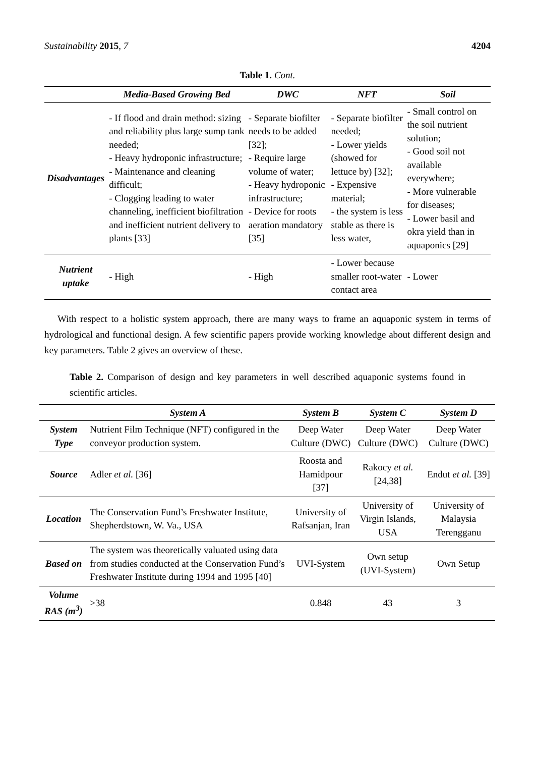Sustainability 2015, 7 4204
Table 1. Cont.
| | Media-Based Growing Bed | DWC | NFT | Soil |
| --- | --- | --- | --- | --- |
| Disadvantages | - If flood and drain method: sizing and reliability plus large sump tank needed; - Heavy hydroponic infrastructure; - Maintenance and cleaning difficult; - Clogging leading to water channeling, inefficient biofiltration and inefficient nutrient delivery to plants [33] | - Separate biofilter needs to be added [32]; - Require large volume of water; - Heavy hydroponic infrastructure; - Device for roots aeration mandatory [35] | - Separate biofilter needed; - Lower yields (showed for lettuce by) [32]; - Expensive material; - the system is less stable as there is less water, | - Small control on the soil nutrient solution; - Good soil not available everywhere; - More vulnerable for diseases; - Lower basil and okra yield than in aquaponics [29] |
| Nutrient uptake | - High | - High | - Lower because smaller root-water contact area | - Lower |
With respect to a holistic system approach, there are many ways to frame an aquaponic system in terms of hydrological and functional design. A few scientific papers provide working knowledge about different design and key parameters. Table 2 gives an overview of these.
Table 2. Comparison of design and key parameters in well described aquaponic systems found in scientific articles.
| | System A | System B | System C | System D |
| --- | --- | --- | --- | --- |
| System Type | Nutrient Film Technique (NFT) configured in the conveyor production system. | Deep Water Culture (DWC) | Deep Water Culture (DWC) | Deep Water Culture (DWC) |
| Source | Adler et al. [36] | Roosta and Hamidpour [37] | Rakocy et al. [24,38] | Endut et al. [39] |
| Location | The Conservation Fund’s Freshwater Institute, Shepherdstown, W. Va., USA | University of Rafsanjan, Iran | University of Virgin Islands, USA | University of Malaysia Terengganu |
| Based on | The system was theoretically valuated using data from studies conducted at the Conservation Fund’s Freshwater Institute during 1994 and 1995 [40] | UVI-System | Own setup (UVI-System) | Own Setup |
| Volume RAS (m<sup>3</sup>) | >38 | 0.848 | 43 | 3 |